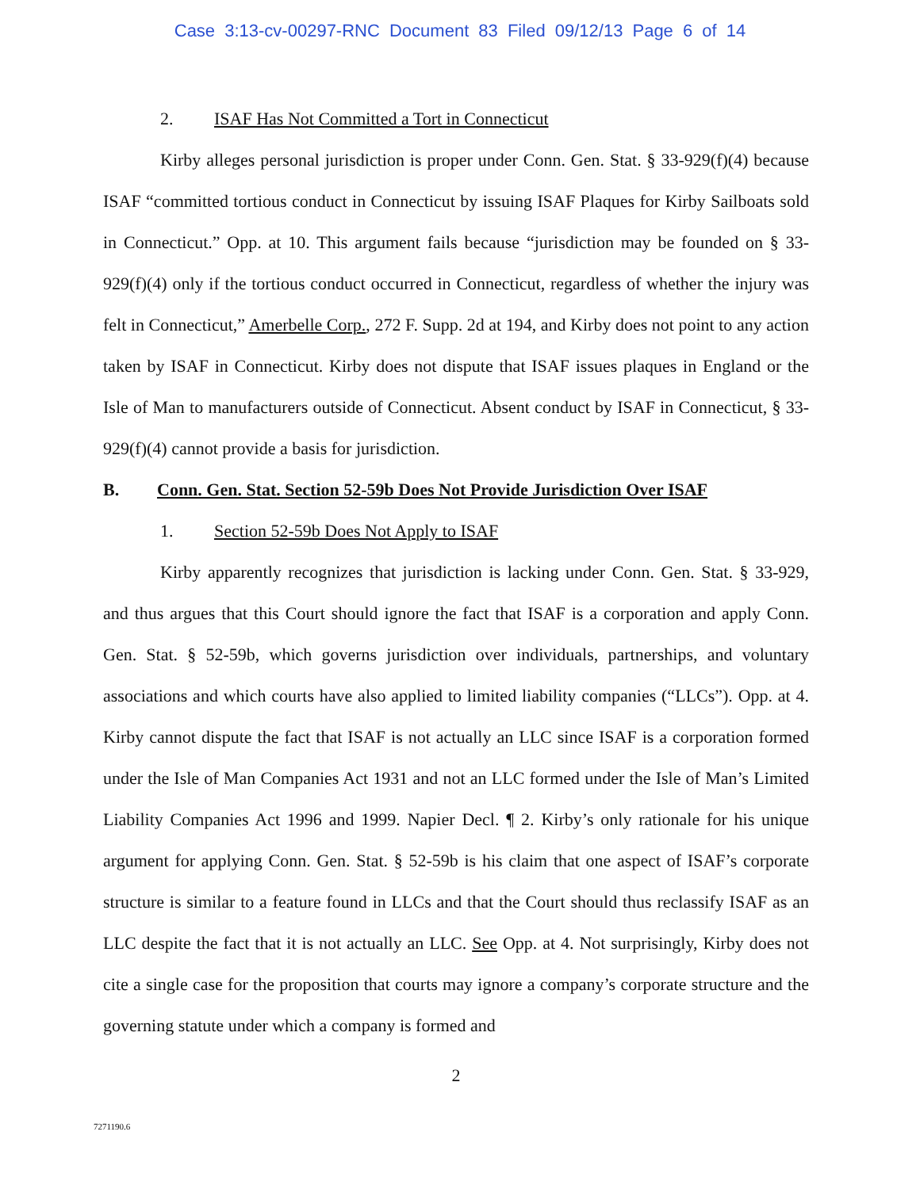Case 3:13-cv-00297-RNC Document 83 Filed 09/12/13 Page 6 of 14
2. ISAF Has Not Committed a Tort in Connecticut
Kirby alleges personal jurisdiction is proper under Conn. Gen. Stat. § 33-929(f)(4) because ISAF “committed tortious conduct in Connecticut by issuing ISAF Plaques for Kirby Sailboats sold in Connecticut.” Opp. at 10. This argument fails because “jurisdiction may be founded on § 33-929(f)(4) only if the tortious conduct occurred in Connecticut, regardless of whether the injury was felt in Connecticut,” Amerbelle Corp., 272 F. Supp. 2d at 194, and Kirby does not point to any action taken by ISAF in Connecticut. Kirby does not dispute that ISAF issues plaques in England or the Isle of Man to manufacturers outside of Connecticut. Absent conduct by ISAF in Connecticut, § 33-929(f)(4) cannot provide a basis for jurisdiction.
B. Conn. Gen. Stat. Section 52-59b Does Not Provide Jurisdiction Over ISAF
1. Section 52-59b Does Not Apply to ISAF
Kirby apparently recognizes that jurisdiction is lacking under Conn. Gen. Stat. § 33-929, and thus argues that this Court should ignore the fact that ISAF is a corporation and apply Conn. Gen. Stat. § 52-59b, which governs jurisdiction over individuals, partnerships, and voluntary associations and which courts have also applied to limited liability companies (“LLCs”). Opp. at 4. Kirby cannot dispute the fact that ISAF is not actually an LLC since ISAF is a corporation formed under the Isle of Man Companies Act 1931 and not an LLC formed under the Isle of Man’s Limited Liability Companies Act 1996 and 1999. Napier Decl. ¶ 2. Kirby’s only rationale for his unique argument for applying Conn. Gen. Stat. § 52-59b is his claim that one aspect of ISAF’s corporate structure is similar to a feature found in LLCs and that the Court should thus reclassify ISAF as an LLC despite the fact that it is not actually an LLC. See Opp. at 4. Not surprisingly, Kirby does not cite a single case for the proposition that courts may ignore a company’s corporate structure and the governing statute under which a company is formed and
2
7271190.6